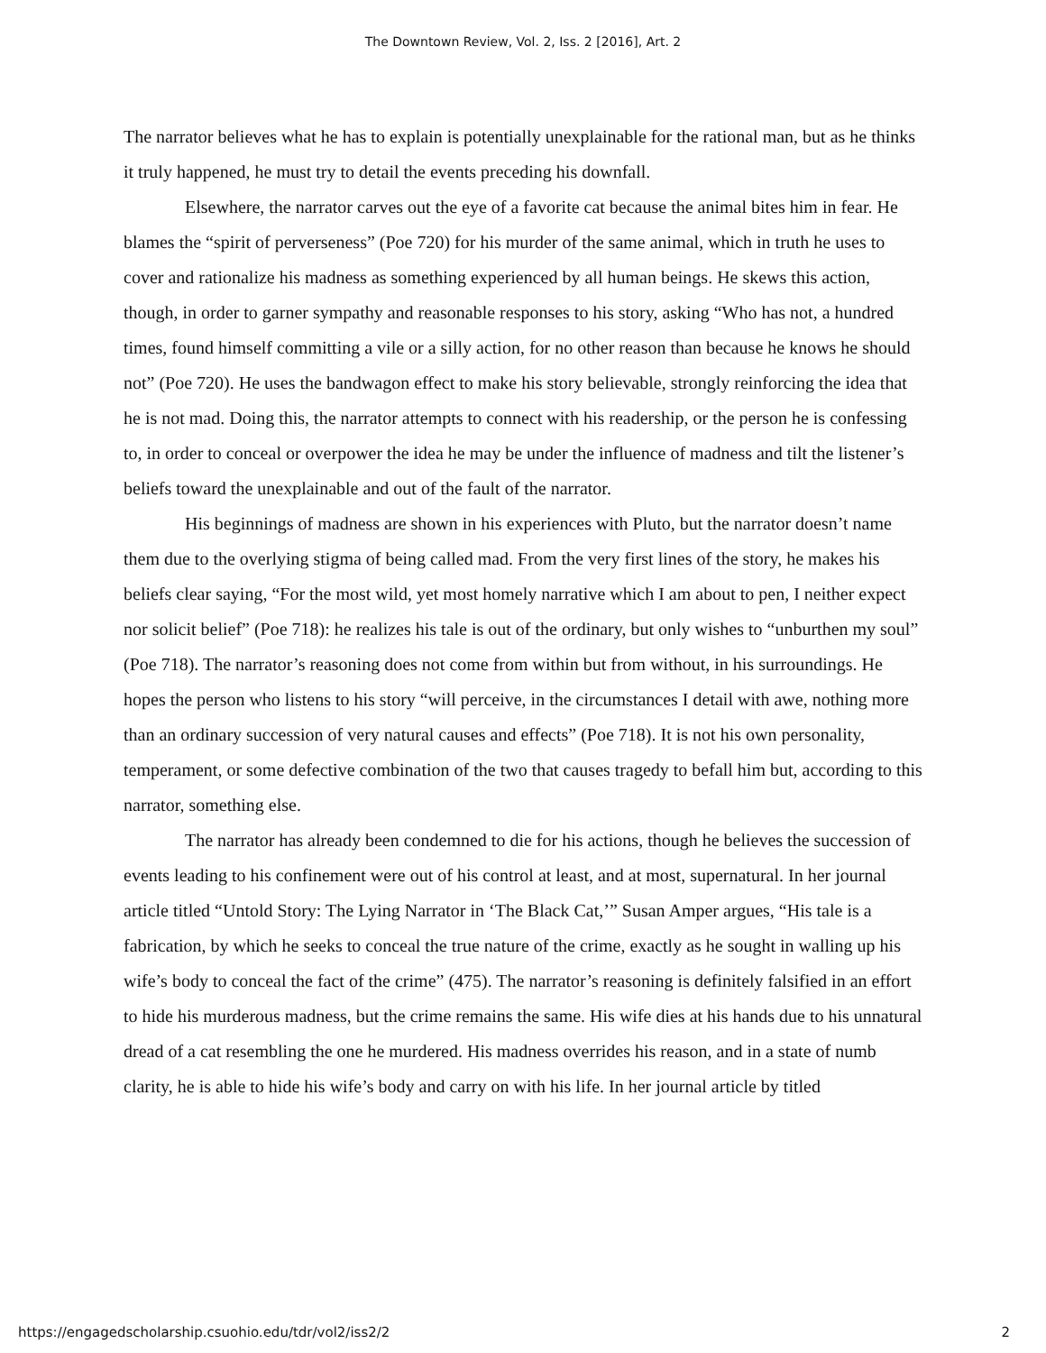The Downtown Review, Vol. 2, Iss. 2 [2016], Art. 2
The narrator believes what he has to explain is potentially unexplainable for the rational man, but as he thinks it truly happened, he must try to detail the events preceding his downfall.
Elsewhere, the narrator carves out the eye of a favorite cat because the animal bites him in fear. He blames the “spirit of perverseness” (Poe 720) for his murder of the same animal, which in truth he uses to cover and rationalize his madness as something experienced by all human beings. He skews this action, though, in order to garner sympathy and reasonable responses to his story, asking “Who has not, a hundred times, found himself committing a vile or a silly action, for no other reason than because he knows he should not” (Poe 720). He uses the bandwagon effect to make his story believable, strongly reinforcing the idea that he is not mad. Doing this, the narrator attempts to connect with his readership, or the person he is confessing to, in order to conceal or overpower the idea he may be under the influence of madness and tilt the listener’s beliefs toward the unexplainable and out of the fault of the narrator.
His beginnings of madness are shown in his experiences with Pluto, but the narrator doesn’t name them due to the overlying stigma of being called mad. From the very first lines of the story, he makes his beliefs clear saying, “For the most wild, yet most homely narrative which I am about to pen, I neither expect nor solicit belief” (Poe 718): he realizes his tale is out of the ordinary, but only wishes to “unburthen my soul” (Poe 718). The narrator’s reasoning does not come from within but from without, in his surroundings. He hopes the person who listens to his story “will perceive, in the circumstances I detail with awe, nothing more than an ordinary succession of very natural causes and effects” (Poe 718). It is not his own personality, temperament, or some defective combination of the two that causes tragedy to befall him but, according to this narrator, something else.
The narrator has already been condemned to die for his actions, though he believes the succession of events leading to his confinement were out of his control at least, and at most, supernatural. In her journal article titled “Untold Story: The Lying Narrator in ‘The Black Cat,’” Susan Amper argues, “His tale is a fabrication, by which he seeks to conceal the true nature of the crime, exactly as he sought in walling up his wife’s body to conceal the fact of the crime” (475). The narrator’s reasoning is definitely falsified in an effort to hide his murderous madness, but the crime remains the same. His wife dies at his hands due to his unnatural dread of a cat resembling the one he murdered. His madness overrides his reason, and in a state of numb clarity, he is able to hide his wife’s body and carry on with his life. In her journal article by titled
https://engagedscholarship.csuohio.edu/tdr/vol2/iss2/2 2